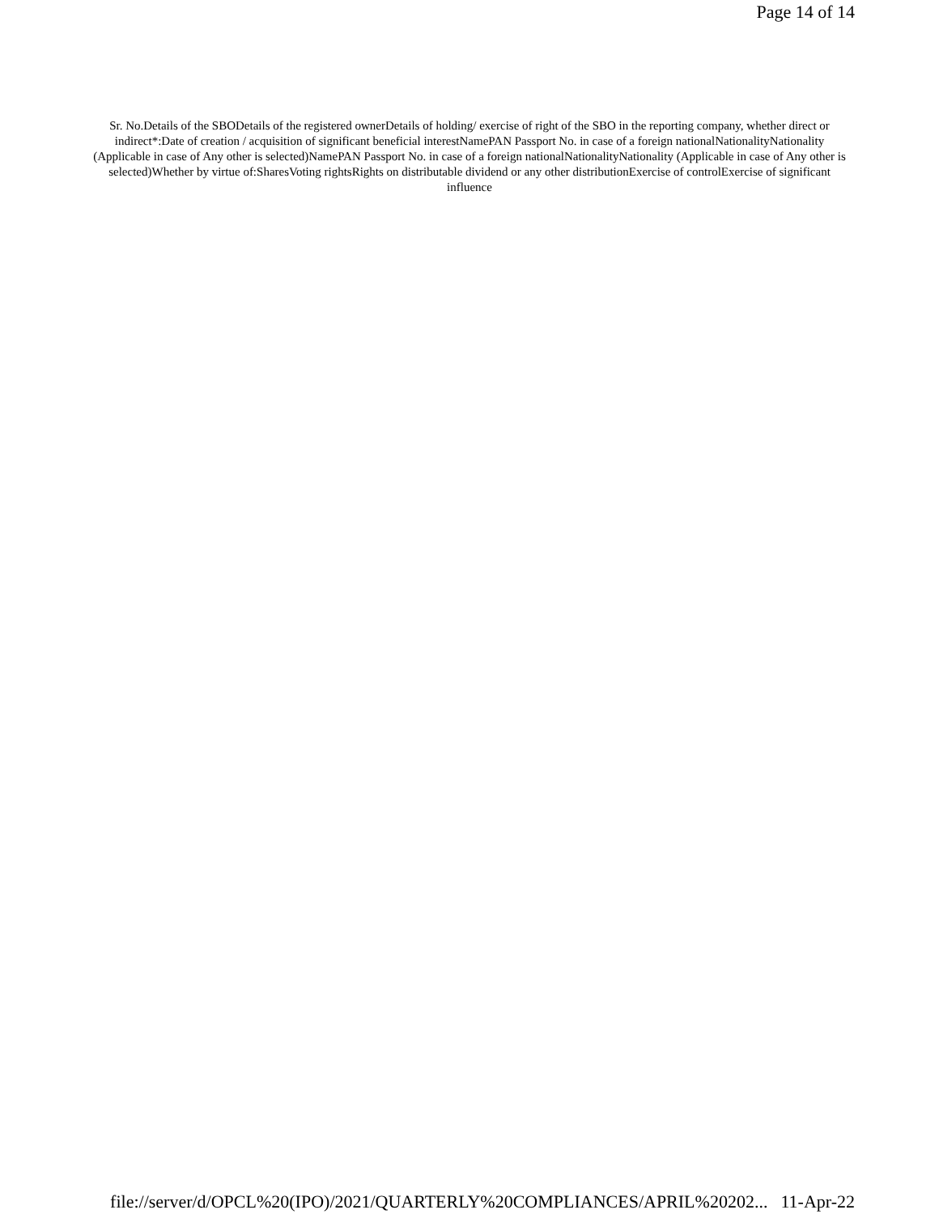Page 14 of 14
Sr. No.Details of the SBODetails of the registered ownerDetails of holding/ exercise of right of the SBO in the reporting company, whether direct or indirect*:Date of creation / acquisition of significant beneficial interestNamePAN Passport No. in case of a foreign nationalNationalityNationality (Applicable in case of Any other is selected)NamePAN Passport No. in case of a foreign nationalNationalityNationality (Applicable in case of Any other is selected)Whether by virtue of:SharesVoting rightsRights on distributable dividend or any other distributionExercise of controlExercise of significant influence
file://server/d/OPCL%20(IPO)/2021/QUARTERLY%20COMPLIANCES/APRIL%20202... 11-Apr-22